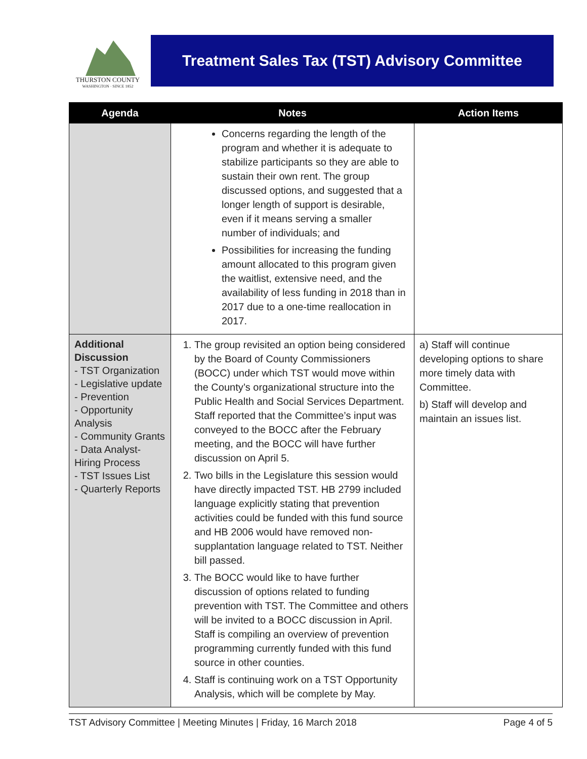THURSTON COUNTY
WASHINGTON · SINCE 1852
Treatment Sales Tax (TST) Advisory Committee
| Agenda | Notes | Action Items |
| --- | --- | --- |
| | Concerns regarding the length of the program and whether it is adequate to stabilize participants so they are able to sustain their own rent. The group discussed options, and suggested that a longer length of support is desirable, even if it means serving a smaller number of individuals; and Possibilities for increasing the funding amount allocated to this program given the waitlist, extensive need, and the availability of less funding in 2018 than in 2017 due to a one-time reallocation in 2017. | |
| Additional Discussion - TST Organization - Legislative update - Prevention - Opportunity Analysis - Community Grants - Data Analyst-Hiring Process - TST Issues List - Quarterly Reports | 1. The group revisited an option being considered by the Board of County Commissioners (BOCC) under which TST would move within the County’s organizational structure into the Public Health and Social Services Department. Staff reported that the Committee’s input was conveyed to the BOCC after the February meeting, and the BOCC will have further discussion on April 5. 2. Two bills in the Legislature this session would have directly impacted TST. HB 2799 included language explicitly stating that prevention activities could be funded with this fund source and HB 2006 would have removed non-supplantation language related to TST. Neither bill passed. 3. The BOCC would like to have further discussion of options related to funding prevention with TST. The Committee and others will be invited to a BOCC discussion in April. Staff is compiling an overview of prevention programming currently funded with this fund source in other counties. 4. Staff is continuing work on a TST Opportunity Analysis, which will be complete by May. | a) Staff will continue developing options to share more timely data with Committee. b) Staff will develop and maintain an issues list. |
TST Advisory Committee | Meeting Minutes | Friday, 16 March 2018 Page 4 of 5